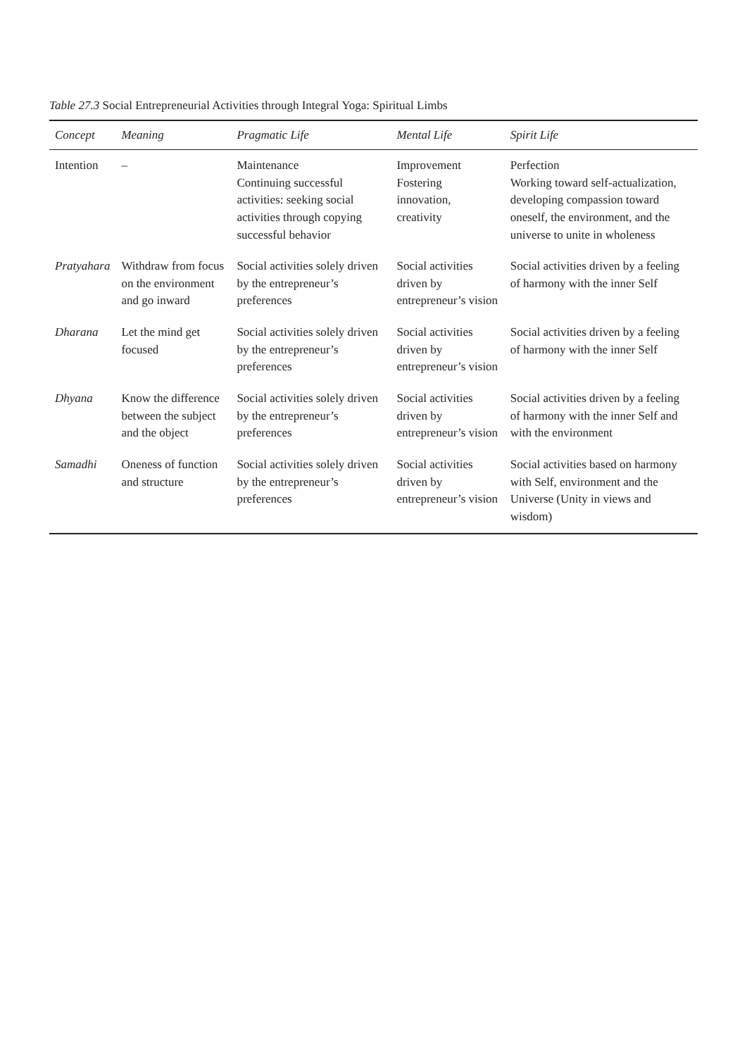Table 27.3 Social Entrepreneurial Activities through Integral Yoga: Spiritual Limbs
| Concept | Meaning | Pragmatic Life | Mental Life | Spirit Life |
| --- | --- | --- | --- | --- |
| Intention | – | Maintenance Continuing successful activities: seeking social activities through copying successful behavior | Improvement Fostering innovation, creativity | Perfection Working toward self-actualization, developing compassion toward oneself, the environment, and the universe to unite in wholeness |
| Pratyahara | Withdraw from focus on the environment and go inward | Social activities solely driven by the entrepreneur’s preferences | Social activities driven by entrepreneur’s vision | Social activities driven by a feeling of harmony with the inner Self |
| Dharana | Let the mind get focused | Social activities solely driven by the entrepreneur’s preferences | Social activities driven by entrepreneur’s vision | Social activities driven by a feeling of harmony with the inner Self |
| Dhyana | Know the difference between the subject and the object | Social activities solely driven by the entrepreneur’s preferences | Social activities driven by entrepreneur’s vision | Social activities driven by a feeling of harmony with the inner Self and with the environment |
| Samadhi | Oneness of function and structure | Social activities solely driven by the entrepreneur’s preferences | Social activities driven by entrepreneur’s vision | Social activities based on harmony with Self, environment and the Universe (Unity in views and wisdom) |